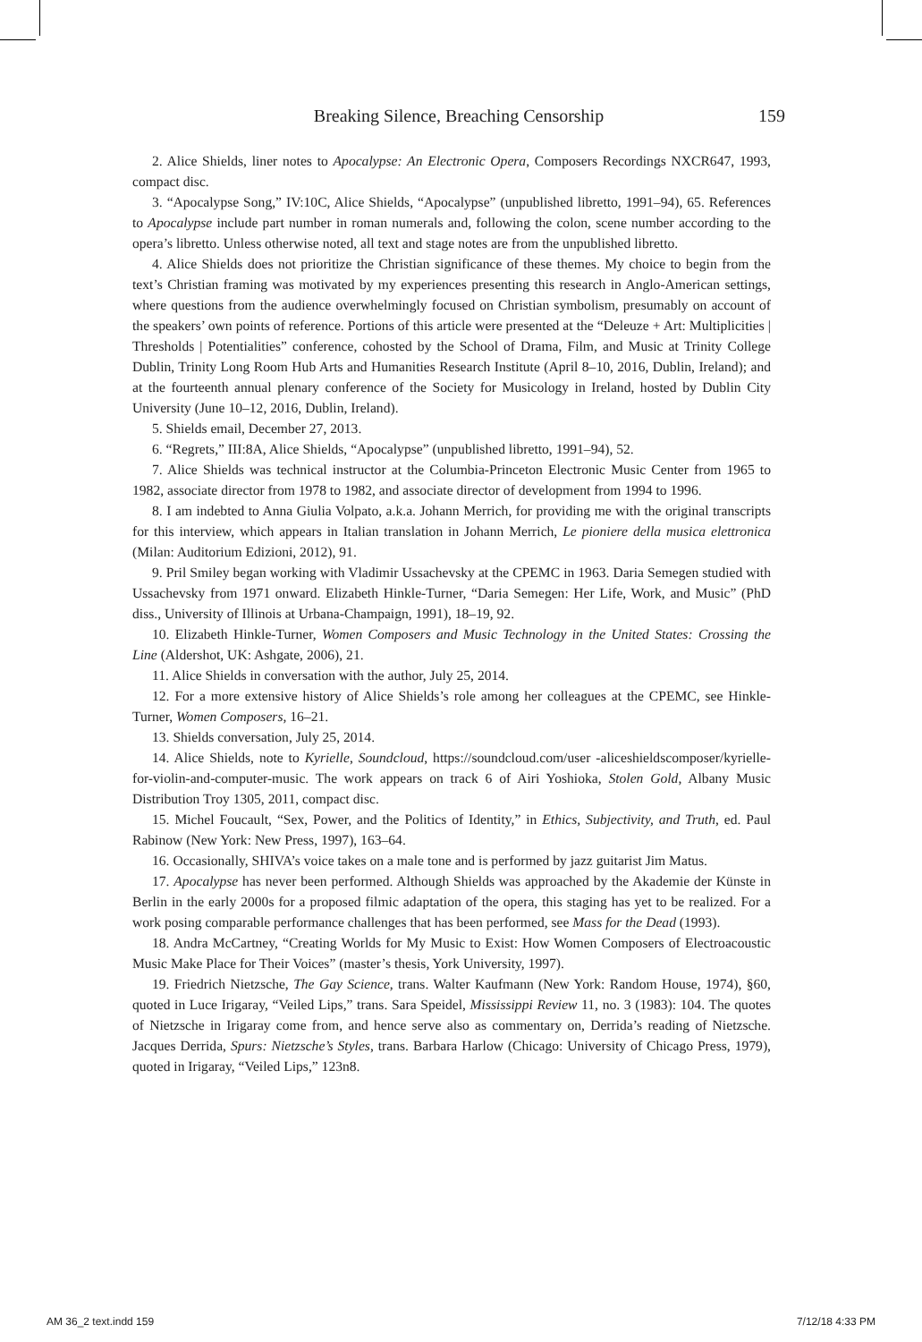Breaking Silence, Breaching Censorship 159
2. Alice Shields, liner notes to Apocalypse: An Electronic Opera, Composers Recordings NXCR647, 1993, compact disc.
3. “Apocalypse Song,” IV:10C, Alice Shields, “Apocalypse” (unpublished libretto, 1991–94), 65. References to Apocalypse include part number in roman numerals and, following the colon, scene number according to the opera’s libretto. Unless otherwise noted, all text and stage notes are from the unpublished libretto.
4. Alice Shields does not prioritize the Christian significance of these themes. My choice to begin from the text’s Christian framing was motivated by my experiences presenting this research in Anglo-American settings, where questions from the audience overwhelmingly focused on Christian symbolism, presumably on account of the speakers’ own points of reference. Portions of this article were presented at the “Deleuze + Art: Multiplicities | Thresholds | Potentialities” conference, cohosted by the School of Drama, Film, and Music at Trinity College Dublin, Trinity Long Room Hub Arts and Humanities Research Institute (April 8–10, 2016, Dublin, Ireland); and at the fourteenth annual plenary conference of the Society for Musicology in Ireland, hosted by Dublin City University (June 10–12, 2016, Dublin, Ireland).
5. Shields email, December 27, 2013.
6. “Regrets,” III:8A, Alice Shields, “Apocalypse” (unpublished libretto, 1991–94), 52.
7. Alice Shields was technical instructor at the Columbia-Princeton Electronic Music Center from 1965 to 1982, associate director from 1978 to 1982, and associate director of development from 1994 to 1996.
8. I am indebted to Anna Giulia Volpato, a.k.a. Johann Merrich, for providing me with the original transcripts for this interview, which appears in Italian translation in Johann Merrich, Le pioniere della musica elettronica (Milan: Auditorium Edizioni, 2012), 91.
9. Pril Smiley began working with Vladimir Ussachevsky at the CPEMC in 1963. Daria Semegen studied with Ussachevsky from 1971 onward. Elizabeth Hinkle-Turner, “Daria Semegen: Her Life, Work, and Music” (PhD diss., University of Illinois at Urbana-Champaign, 1991), 18–19, 92.
10. Elizabeth Hinkle-Turner, Women Composers and Music Technology in the United States: Crossing the Line (Aldershot, UK: Ashgate, 2006), 21.
11. Alice Shields in conversation with the author, July 25, 2014.
12. For a more extensive history of Alice Shields’s role among her colleagues at the CPEMC, see Hinkle-Turner, Women Composers, 16–21.
13. Shields conversation, July 25, 2014.
14. Alice Shields, note to Kyrielle, Soundcloud, https://soundcloud.com/user -aliceshieldscomposer/kyrielle-for-violin-and-computer-music. The work appears on track 6 of Airi Yoshioka, Stolen Gold, Albany Music Distribution Troy 1305, 2011, compact disc.
15. Michel Foucault, “Sex, Power, and the Politics of Identity,” in Ethics, Subjectivity, and Truth, ed. Paul Rabinow (New York: New Press, 1997), 163–64.
16. Occasionally, SHIVA’s voice takes on a male tone and is performed by jazz guitarist Jim Matus.
17. Apocalypse has never been performed. Although Shields was approached by the Akademie der Künste in Berlin in the early 2000s for a proposed filmic adaptation of the opera, this staging has yet to be realized. For a work posing comparable performance challenges that has been performed, see Mass for the Dead (1993).
18. Andra McCartney, “Creating Worlds for My Music to Exist: How Women Composers of Electroacoustic Music Make Place for Their Voices” (master’s thesis, York University, 1997).
19. Friedrich Nietzsche, The Gay Science, trans. Walter Kaufmann (New York: Random House, 1974), §60, quoted in Luce Irigaray, “Veiled Lips,” trans. Sara Speidel, Mississippi Review 11, no. 3 (1983): 104. The quotes of Nietzsche in Irigaray come from, and hence serve also as commentary on, Derrida’s reading of Nietzsche. Jacques Derrida, Spurs: Nietzsche’s Styles, trans. Barbara Harlow (Chicago: University of Chicago Press, 1979), quoted in Irigaray, “Veiled Lips,” 123n8.
AM 36_2 text.indd 159 7/12/18 4:33 PM